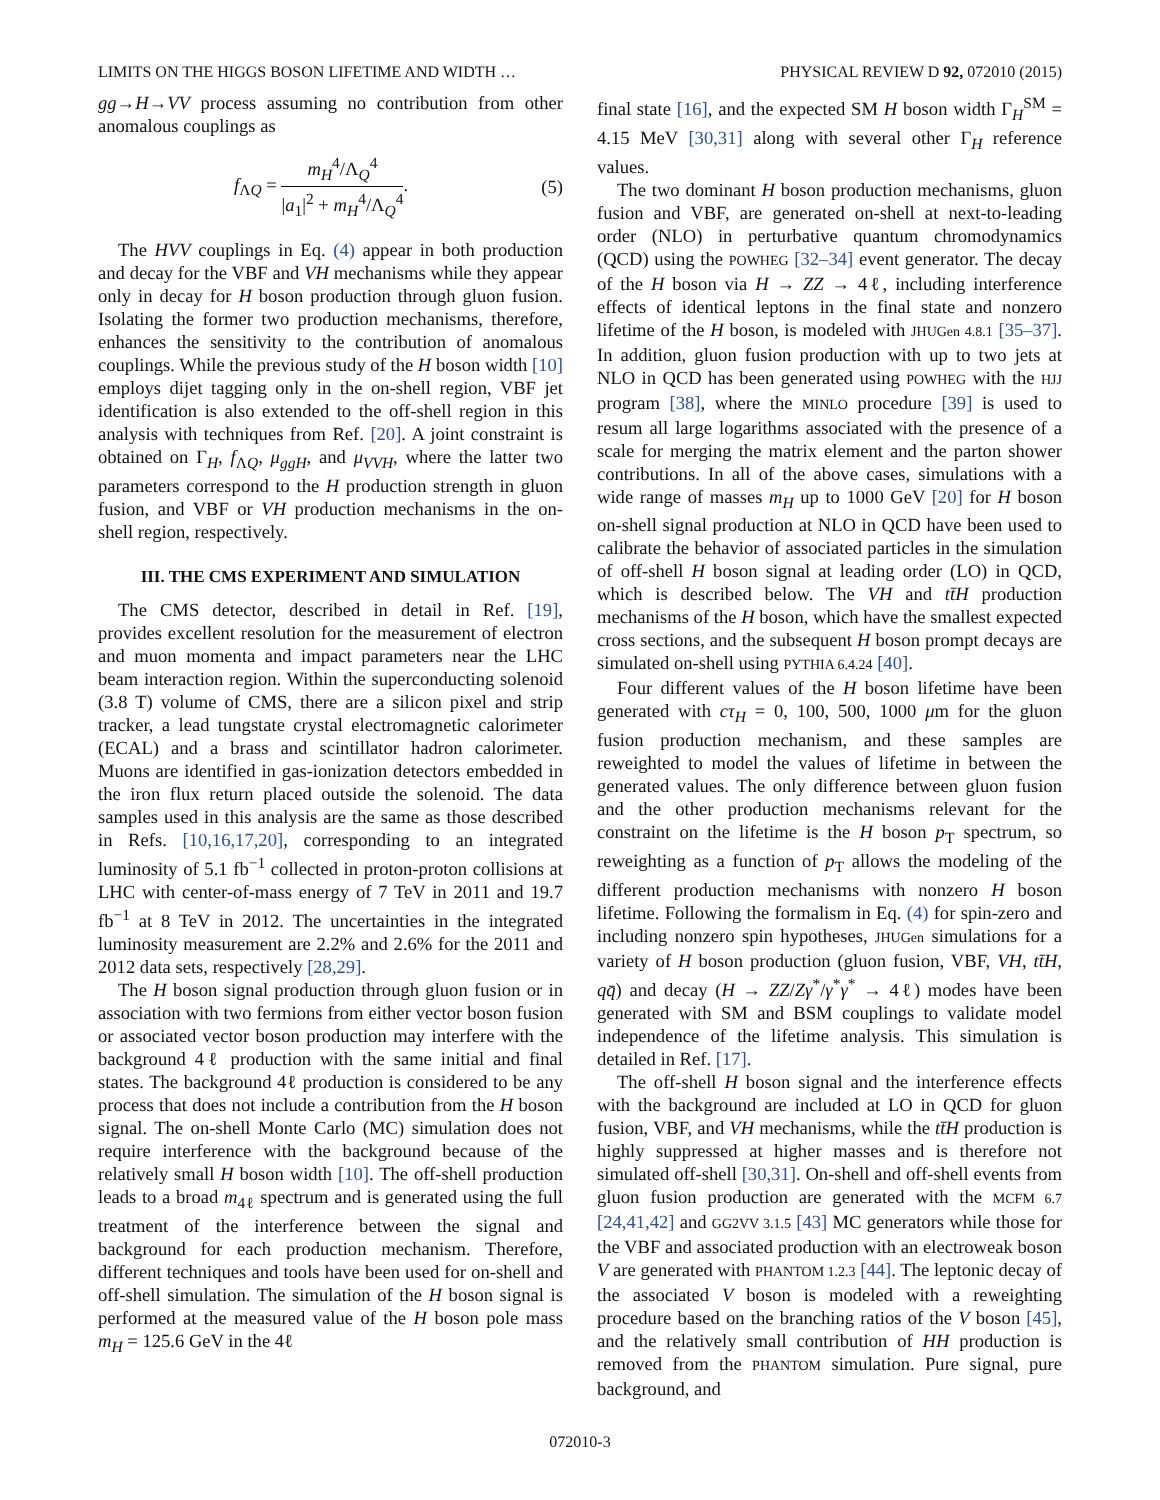LIMITS ON THE HIGGS BOSON LIFETIME AND WIDTH … PHYSICAL REVIEW D 92, 072010 (2015)
gg→H→VV process assuming no contribution from other anomalous couplings as
f<sub>ΛQ</sub> = m<sub>H</sub><sup>4</sup>/Λ<sub>Q</sub><sup>4</sup> |a<sub>1</sub>|<sup>2</sup> + m<sub>H</sub><sup>4</sup>/Λ<sub>Q</sub><sup>4</sup>. (5)
The HVV couplings in Eq. (4) appear in both production and decay for the VBF and VH mechanisms while they appear only in decay for H boson production through gluon fusion. Isolating the former two production mechanisms, therefore, enhances the sensitivity to the contribution of anomalous couplings. While the previous study of the H boson width [10] employs dijet tagging only in the on-shell region, VBF jet identification is also extended to the off-shell region in this analysis with techniques from Ref. [20]. A joint constraint is obtained on Γ<sub>H</sub>, f<sub>ΛQ</sub>, μ<sub>ggH</sub>, and μ<sub>VVH</sub>, where the latter two parameters correspond to the H production strength in gluon fusion, and VBF or VH production mechanisms in the on-shell region, respectively.
III. THE CMS EXPERIMENT AND SIMULATION
The CMS detector, described in detail in Ref. [19], provides excellent resolution for the measurement of electron and muon momenta and impact parameters near the LHC beam interaction region. Within the superconducting solenoid (3.8 T) volume of CMS, there are a silicon pixel and strip tracker, a lead tungstate crystal electromagnetic calorimeter (ECAL) and a brass and scintillator hadron calorimeter. Muons are identified in gas-ionization detectors embedded in the iron flux return placed outside the solenoid. The data samples used in this analysis are the same as those described in Refs. [10,16,17,20], corresponding to an integrated luminosity of 5.1 fb<sup>−1</sup> collected in proton-proton collisions at LHC with center-of-mass energy of 7 TeV in 2011 and 19.7 fb<sup>−1</sup> at 8 TeV in 2012. The uncertainties in the integrated luminosity measurement are 2.2% and 2.6% for the 2011 and 2012 data sets, respectively [28,29].
The H boson signal production through gluon fusion or in association with two fermions from either vector boson fusion or associated vector boson production may interfere with the background 4ℓ production with the same initial and final states. The background 4ℓ production is considered to be any process that does not include a contribution from the H boson signal. The on-shell Monte Carlo (MC) simulation does not require interference with the background because of the relatively small H boson width [10]. The off-shell production leads to a broad m<sub>4ℓ</sub> spectrum and is generated using the full treatment of the interference between the signal and background for each production mechanism. Therefore, different techniques and tools have been used for on-shell and off-shell simulation. The simulation of the H boson signal is performed at the measured value of the H boson pole mass m<sub>H</sub> = 125.6 GeV in the 4ℓ
final state [16], and the expected SM H boson width Γ<sub>H</sub><sup>SM</sup> = 4.15 MeV [30,31] along with several other Γ<sub>H</sub> reference values.
The two dominant H boson production mechanisms, gluon fusion and VBF, are generated on-shell at next-to-leading order (NLO) in perturbative quantum chromodynamics (QCD) using the POWHEG [32–34] event generator. The decay of the H boson via H → ZZ → 4ℓ, including interference effects of identical leptons in the final state and nonzero lifetime of the H boson, is modeled with JHUGen 4.8.1 [35–37]. In addition, gluon fusion production with up to two jets at NLO in QCD has been generated using POWHEG with the HJJ program [38], where the MINLO procedure [39] is used to resum all large logarithms associated with the presence of a scale for merging the matrix element and the parton shower contributions. In all of the above cases, simulations with a wide range of masses m<sub>H</sub> up to 1000 GeV [20] for H boson on-shell signal production at NLO in QCD have been used to calibrate the behavior of associated particles in the simulation of off-shell H boson signal at leading order (LO) in QCD, which is described below. The VH and tt̄H production mechanisms of the H boson, which have the smallest expected cross sections, and the subsequent H boson prompt decays are simulated on-shell using PYTHIA 6.4.24 [40].
Four different values of the H boson lifetime have been generated with cτ<sub>H</sub> = 0, 100, 500, 1000 μm for the gluon fusion production mechanism, and these samples are reweighted to model the values of lifetime in between the generated values. The only difference between gluon fusion and the other production mechanisms relevant for the constraint on the lifetime is the H boson p<sub>T</sub> spectrum, so reweighting as a function of p<sub>T</sub> allows the modeling of the different production mechanisms with nonzero H boson lifetime. Following the formalism in Eq. (4) for spin-zero and including nonzero spin hypotheses, JHUGen simulations for a variety of H boson production (gluon fusion, VBF, VH, tt̄H, qq̄) and decay (H → ZZ/Zγ<sup>*</sup>/γ<sup>*</sup>γ<sup>*</sup> → 4ℓ) modes have been generated with SM and BSM couplings to validate model independence of the lifetime analysis. This simulation is detailed in Ref. [17].
The off-shell H boson signal and the interference effects with the background are included at LO in QCD for gluon fusion, VBF, and VH mechanisms, while the tt̄H production is highly suppressed at higher masses and is therefore not simulated off-shell [30,31]. On-shell and off-shell events from gluon fusion production are generated with the MCFM 6.7 [24,41,42] and GG2VV 3.1.5 [43] MC generators while those for the VBF and associated production with an electroweak boson V are generated with PHANTOM 1.2.3 [44]. The leptonic decay of the associated V boson is modeled with a reweighting procedure based on the branching ratios of the V boson [45], and the relatively small contribution of HH production is removed from the PHANTOM simulation. Pure signal, pure background, and
072010-3